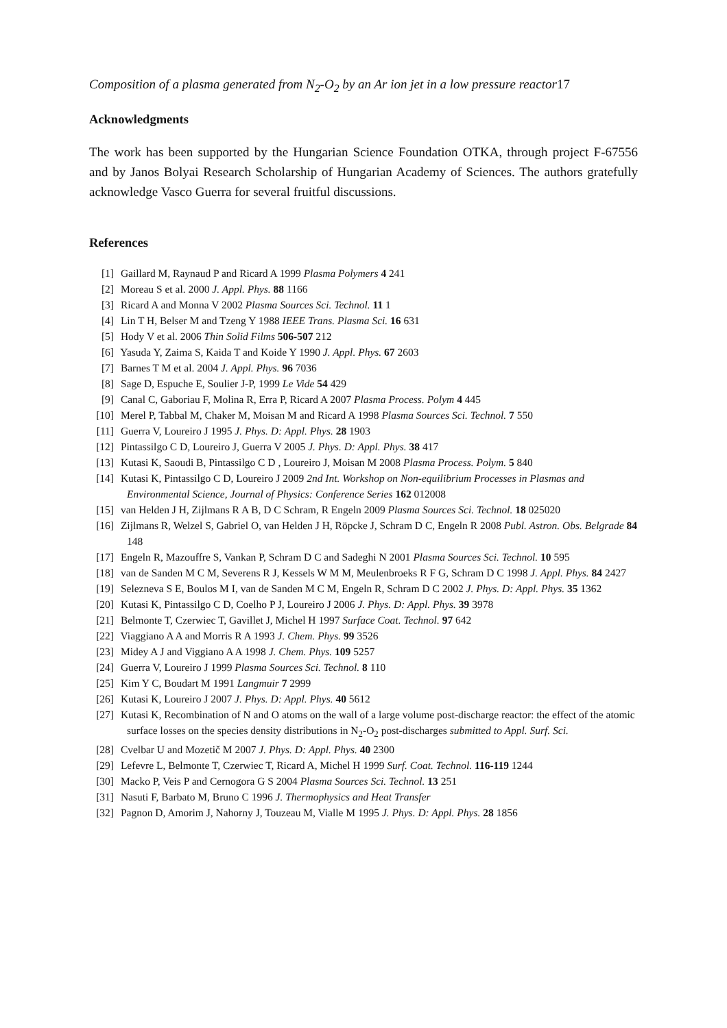Composition of a plasma generated from N<sub>2</sub>-O<sub>2</sub> by an Ar ion jet in a low pressure reactor17
Acknowledgments
The work has been supported by the Hungarian Science Foundation OTKA, through project F-67556 and by Janos Bolyai Research Scholarship of Hungarian Academy of Sciences. The authors gratefully acknowledge Vasco Guerra for several fruitful discussions.
References
[1] Gaillard M, Raynaud P and Ricard A 1999 Plasma Polymers 4 241
[2] Moreau S et al. 2000 J. Appl. Phys. 88 1166
[3] Ricard A and Monna V 2002 Plasma Sources Sci. Technol. 11 1
[4] Lin T H, Belser M and Tzeng Y 1988 IEEE Trans. Plasma Sci. 16 631
[5] Hody V et al. 2006 Thin Solid Films 506-507 212
[6] Yasuda Y, Zaima S, Kaida T and Koide Y 1990 J. Appl. Phys. 67 2603
[7] Barnes T M et al. 2004 J. Appl. Phys. 96 7036
[8] Sage D, Espuche E, Soulier J-P, 1999 Le Vide 54 429
[9] Canal C, Gaboriau F, Molina R, Erra P, Ricard A 2007 Plasma Process. Polym 4 445
[10] Merel P, Tabbal M, Chaker M, Moisan M and Ricard A 1998 Plasma Sources Sci. Technol. 7 550
[11] Guerra V, Loureiro J 1995 J. Phys. D: Appl. Phys. 28 1903
[12] Pintassilgo C D, Loureiro J, Guerra V 2005 J. Phys. D: Appl. Phys. 38 417
[13] Kutasi K, Saoudi B, Pintassilgo C D , Loureiro J, Moisan M 2008 Plasma Process. Polym. 5 840
[14] Kutasi K, Pintassilgo C D, Loureiro J 2009 2nd Int. Workshop on Non-equilibrium Processes in Plasmas and Environmental Science, Journal of Physics: Conference Series 162 012008
[15] van Helden J H, Zijlmans R A B, D C Schram, R Engeln 2009 Plasma Sources Sci. Technol. 18 025020
[16] Zijlmans R, Welzel S, Gabriel O, van Helden J H, Röpcke J, Schram D C, Engeln R 2008 Publ. Astron. Obs. Belgrade 84 148
[17] Engeln R, Mazouffre S, Vankan P, Schram D C and Sadeghi N 2001 Plasma Sources Sci. Technol. 10 595
[18] van de Sanden M C M, Severens R J, Kessels W M M, Meulenbroeks R F G, Schram D C 1998 J. Appl. Phys. 84 2427
[19] Selezneva S E, Boulos M I, van de Sanden M C M, Engeln R, Schram D C 2002 J. Phys. D: Appl. Phys. 35 1362
[20] Kutasi K, Pintassilgo C D, Coelho P J, Loureiro J 2006 J. Phys. D: Appl. Phys. 39 3978
[21] Belmonte T, Czerwiec T, Gavillet J, Michel H 1997 Surface Coat. Technol. 97 642
[22] Viaggiano A A and Morris R A 1993 J. Chem. Phys. 99 3526
[23] Midey A J and Viggiano A A 1998 J. Chem. Phys. 109 5257
[24] Guerra V, Loureiro J 1999 Plasma Sources Sci. Technol. 8 110
[25] Kim Y C, Boudart M 1991 Langmuir 7 2999
[26] Kutasi K, Loureiro J 2007 J. Phys. D: Appl. Phys. 40 5612
[27] Kutasi K, Recombination of N and O atoms on the wall of a large volume post-discharge reactor: the effect of the atomic surface losses on the species density distributions in N<sub>2</sub>-O<sub>2</sub> post-discharges submitted to Appl. Surf. Sci.
[28] Cvelbar U and Mozetič M 2007 J. Phys. D: Appl. Phys. 40 2300
[29] Lefevre L, Belmonte T, Czerwiec T, Ricard A, Michel H 1999 Surf. Coat. Technol. 116-119 1244
[30] Macko P, Veis P and Cernogora G S 2004 Plasma Sources Sci. Technol. 13 251
[31] Nasuti F, Barbato M, Bruno C 1996 J. Thermophysics and Heat Transfer
[32] Pagnon D, Amorim J, Nahorny J, Touzeau M, Vialle M 1995 J. Phys. D: Appl. Phys. 28 1856